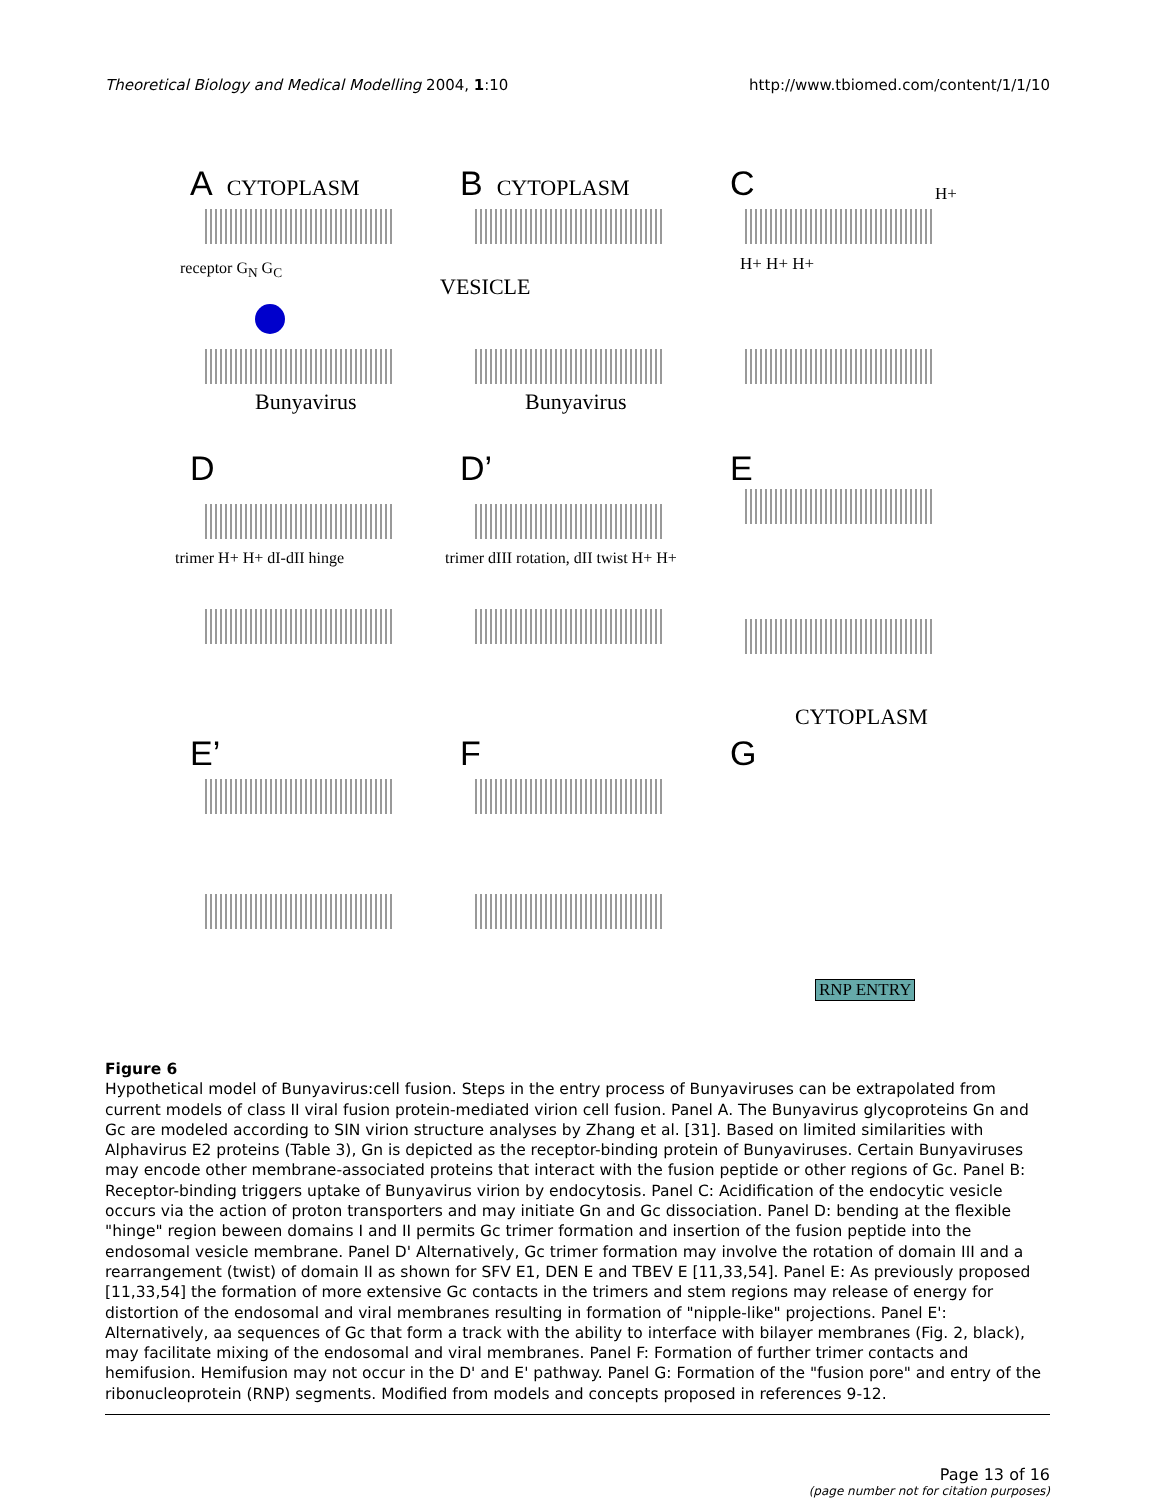Theoretical Biology and Medical Modelling 2004, 1:10 http://www.tbiomed.com/content/1/1/10
A CYTOPLASM
receptor G<sub>N</sub> G<sub>C</sub>
Bunyavirus
B CYTOPLASM
VESICLE
Bunyavirus
C H+
H+ H+ H+
D
trimer H+ H+ dI-dII hinge
D’
trimer dIII rotation, dII twist H+ H+
E
E’
F
CYTOPLASM
G
RNP ENTRY
Figure 6
Hypothetical model of Bunyavirus:cell fusion. Steps in the entry process of Bunyaviruses can be extrapolated from current models of class II viral fusion protein-mediated virion cell fusion. Panel A. The Bunyavirus glycoproteins Gn and Gc are modeled according to SIN virion structure analyses by Zhang et al. [31]. Based on limited similarities with Alphavirus E2 proteins (Table 3), Gn is depicted as the receptor-binding protein of Bunyaviruses. Certain Bunyaviruses may encode other membrane-associated proteins that interact with the fusion peptide or other regions of Gc. Panel B: Receptor-binding triggers uptake of Bunyavirus virion by endocytosis. Panel C: Acidification of the endocytic vesicle occurs via the action of proton transporters and may initiate Gn and Gc dissociation. Panel D: bending at the flexible "hinge" region beween domains I and II permits Gc trimer formation and insertion of the fusion peptide into the endosomal vesicle membrane. Panel D' Alternatively, Gc trimer formation may involve the rotation of domain III and a rearrangement (twist) of domain II as shown for SFV E1, DEN E and TBEV E [11,33,54]. Panel E: As previously proposed [11,33,54] the formation of more extensive Gc contacts in the trimers and stem regions may release of energy for distortion of the endosomal and viral membranes resulting in formation of "nipple-like" projections. Panel E': Alternatively, aa sequences of Gc that form a track with the ability to interface with bilayer membranes (Fig. 2, black), may facilitate mixing of the endosomal and viral membranes. Panel F: Formation of further trimer contacts and hemifusion. Hemifusion may not occur in the D' and E' pathway. Panel G: Formation of the "fusion pore" and entry of the ribonucleoprotein (RNP) segments. Modified from models and concepts proposed in references 9-12.
Page 13 of 16
(page number not for citation purposes)